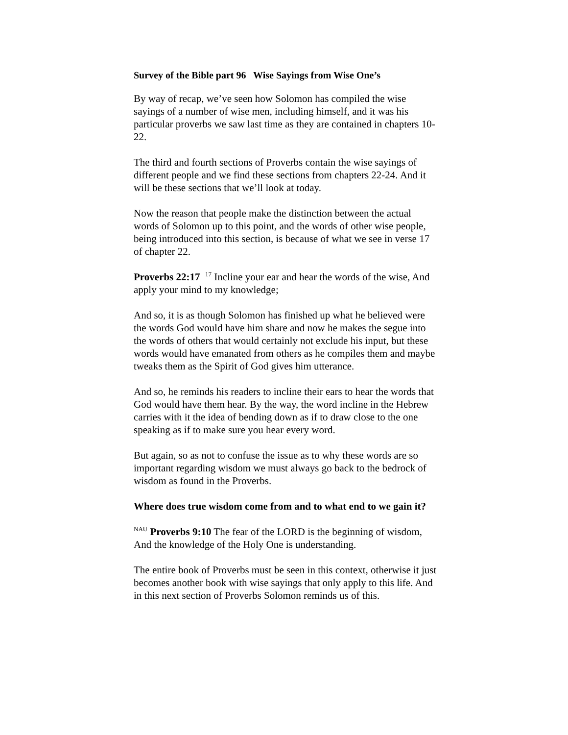Survey of the Bible part 96 Wise Sayings from Wise One’s
By way of recap, we’ve seen how Solomon has compiled the wise sayings of a number of wise men, including himself, and it was his particular proverbs we saw last time as they are contained in chapters 10-22.
The third and fourth sections of Proverbs contain the wise sayings of different people and we find these sections from chapters 22-24. And it will be these sections that we’ll look at today.
Now the reason that people make the distinction between the actual words of Solomon up to this point, and the words of other wise people, being introduced into this section, is because of what we see in verse 17 of chapter 22.
Proverbs 22:17 <sup>17</sup> Incline your ear and hear the words of the wise, And apply your mind to my knowledge;
And so, it is as though Solomon has finished up what he believed were the words God would have him share and now he makes the segue into the words of others that would certainly not exclude his input, but these words would have emanated from others as he compiles them and maybe tweaks them as the Spirit of God gives him utterance.
And so, he reminds his readers to incline their ears to hear the words that God would have them hear. By the way, the word incline in the Hebrew carries with it the idea of bending down as if to draw close to the one speaking as if to make sure you hear every word.
But again, so as not to confuse the issue as to why these words are so important regarding wisdom we must always go back to the bedrock of wisdom as found in the Proverbs.
Where does true wisdom come from and to what end to we gain it?
<sup>NAU</sup> Proverbs 9:10 The fear of the LORD is the beginning of wisdom, And the knowledge of the Holy One is understanding.
The entire book of Proverbs must be seen in this context, otherwise it just becomes another book with wise sayings that only apply to this life. And in this next section of Proverbs Solomon reminds us of this.